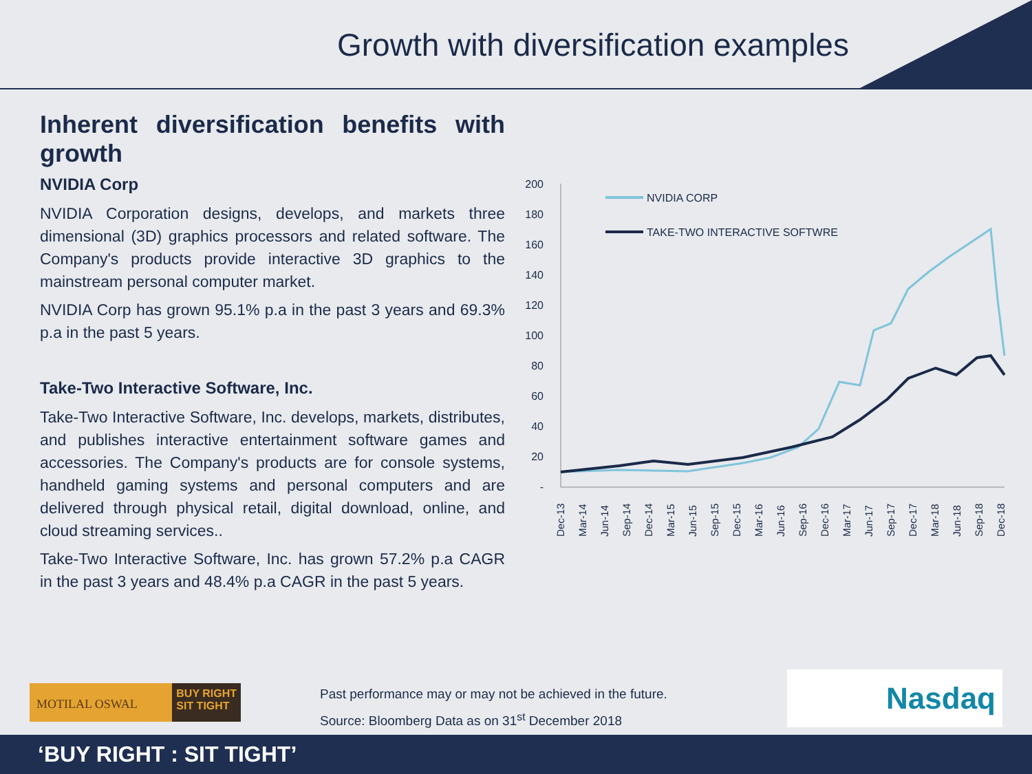Growth with diversification examples
Inherent diversification benefits with growth
NVIDIA Corp
NVIDIA Corporation designs, develops, and markets three dimensional (3D) graphics processors and related software. The Company's products provide interactive 3D graphics to the mainstream personal computer market.
NVIDIA Corp has grown 95.1% p.a in the past 3 years and 69.3% p.a in the past 5 years.
Take-Two Interactive Software, Inc.
Take-Two Interactive Software, Inc. develops, markets, distributes, and publishes interactive entertainment software games and accessories. The Company's products are for console systems, handheld gaming systems and personal computers and are delivered through physical retail, digital download, online, and cloud streaming services..
Take-Two Interactive Software, Inc. has grown 57.2% p.a CAGR in the past 3 years and 48.4% p.a CAGR in the past 5 years.
200
180
160
140
120
100
80
60
40
20
-
Dec-13
Mar-14
Jun-14
Sep-14
Dec-14
Mar-15
Jun-15
Sep-15
Dec-15
Mar-16
Jun-16
Sep-16
Dec-16
Mar-17
Jun-17
Sep-17
Dec-17
Mar-18
Jun-18
Sep-18
Dec-18
NVIDIA CORP
TAKE-TWO INTERACTIVE SOFTWRE
MOTILAL OSWAL BUY RIGHT
SIT TIGHT
Past performance may or may not be achieved in the future.
Source: Bloomberg Data as on 31<sup>st</sup> December 2018
Nasdaq
‘BUY RIGHT : SIT TIGHT’